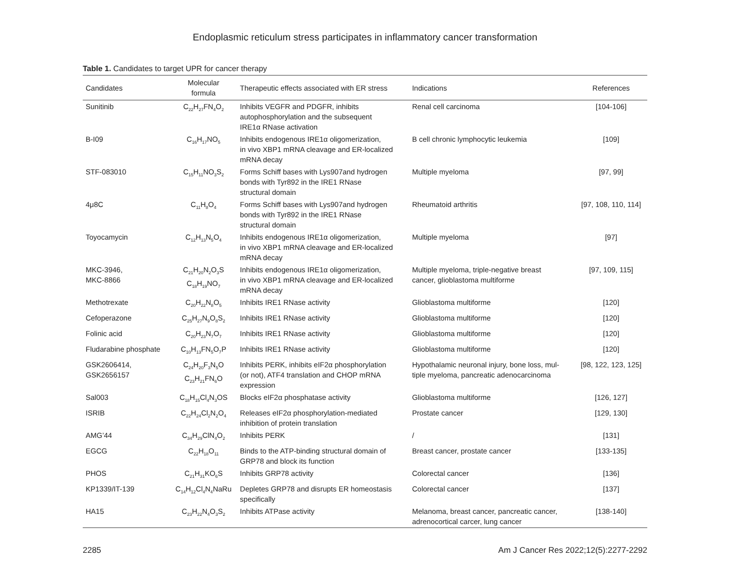Endoplasmic reticulum stress participates in inflammatory cancer transformation
Table 1. Candidates to target UPR for cancer therapy
| Candidates | Molecular formula | Therapeutic effects associated with ER stress | Indications | References |
| --- | --- | --- | --- | --- |
| Sunitinib | C<sub>22</sub>H<sub>27</sub>FN<sub>4</sub>O<sub>2</sub> | Inhibits VEGFR and PDGFR, inhibits autophosphorylation and the subsequent IRE1α RNase activation | Renal cell carcinoma | [104-106] |
| B-I09 | C<sub>16</sub>H<sub>17</sub>NO<sub>5</sub> | Inhibits endogenous IRE1α oligomerization, in vivo XBP1 mRNA cleavage and ER-localized mRNA decay | B cell chronic lymphocytic leukemia | [109] |
| STF-083010 | C<sub>15</sub>H<sub>11</sub>NO<sub>3</sub>S<sub>2</sub> | Forms Schiff bases with Lys907and hydrogen bonds with Tyr892 in the IRE1 RNase structural domain | Multiple myeloma | [97, 99] |
| 4μ8C | C<sub>11</sub>H<sub>8</sub>O<sub>4</sub> | Forms Schiff bases with Lys907and hydrogen bonds with Tyr892 in the IRE1 RNase structural domain | Rheumatoid arthritis | [97, 108, 110, 114] |
| Toyocamycin | C<sub>12</sub>H<sub>13</sub>N<sub>5</sub>O<sub>4</sub> | Inhibits endogenous IRE1α oligomerization, in vivo XBP1 mRNA cleavage and ER-localized mRNA decay | Multiple myeloma | [97] |
| MKC-3946, MKC-8866 | C<sub>21</sub>H<sub>20</sub>N<sub>2</sub>O<sub>3</sub>S C<sub>18</sub>H<sub>19</sub>NO<sub>7</sub> | Inhibits endogenous IRE1α oligomerization, in vivo XBP1 mRNA cleavage and ER-localized mRNA decay | Multiple myeloma, triple-negative breast cancer, glioblastoma multiforme | [97, 109, 115] |
| Methotrexate | C<sub>20</sub>H<sub>22</sub>N<sub>8</sub>O<sub>5</sub> | Inhibits IRE1 RNase activity | Glioblastoma multiforme | [120] |
| Cefoperazone | C<sub>25</sub>H<sub>27</sub>N<sub>9</sub>O<sub>8</sub>S<sub>2</sub> | Inhibits IRE1 RNase activity | Glioblastoma multiforme | [120] |
| Folinic acid | C<sub>20</sub>H<sub>23</sub>N<sub>7</sub>O<sub>7</sub> | Inhibits IRE1 RNase activity | Glioblastoma multiforme | [120] |
| Fludarabine phosphate | C<sub>10</sub>H<sub>13</sub>FN<sub>5</sub>O<sub>7</sub>P | Inhibits IRE1 RNase activity | Glioblastoma multiforme | [120] |
| GSK2606414, GSK2656157 | C<sub>24</sub>H<sub>20</sub>F<sub>3</sub>N<sub>5</sub>O C<sub>23</sub>H<sub>21</sub>FN<sub>6</sub>O | Inhibits PERK, inhibits eIF2α phosphorylation (or not), ATF4 translation and CHOP mRNA expression | Hypothalamic neuronal injury, bone loss, mul- tiple myeloma, pancreatic adenocarcinoma | [98, 122, 123, 125] |
| Sal003 | C<sub>18</sub>H<sub>15</sub>Cl<sub>4</sub>N<sub>3</sub>OS | Blocks eIF2α phosphatase activity | Glioblastoma multiforme | [126, 127] |
| ISRIB | C<sub>22</sub>H<sub>24</sub>Cl<sub>2</sub>N<sub>2</sub>O<sub>4</sub> | Releases eIF2α phosphorylation-mediated inhibition of protein translation | Prostate cancer | [129, 130] |
| AMG’44 | C<sub>34</sub>H<sub>29</sub>ClN<sub>4</sub>O<sub>2</sub> | Inhibits PERK | / | [131] |
| EGCG | C<sub>22</sub>H<sub>18</sub>O<sub>11</sub> | Binds to the ATP-binding structural domain of GRP78 and block its function | Breast cancer, prostate cancer | [133-135] |
| PHOS | C<sub>21</sub>H<sub>31</sub>KO<sub>6</sub>S | Inhibits GRP78 activity | Colorectal cancer | [136] |
| KP1339/IT-139 | C<sub>14</sub>H<sub>12</sub>Cl<sub>4</sub>N<sub>4</sub>NaRu | Depletes GRP78 and disrupts ER homeostasis specifically | Colorectal cancer | [137] |
| HA15 | C<sub>23</sub>H<sub>22</sub>N<sub>4</sub>O<sub>3</sub>S<sub>2</sub> | Inhibits ATPase activity | Melanoma, breast cancer, pancreatic cancer, adrenocortical carcer, lung cancer | [138-140] |
2285 Am J Cancer Res 2022;12(5):2277-2292